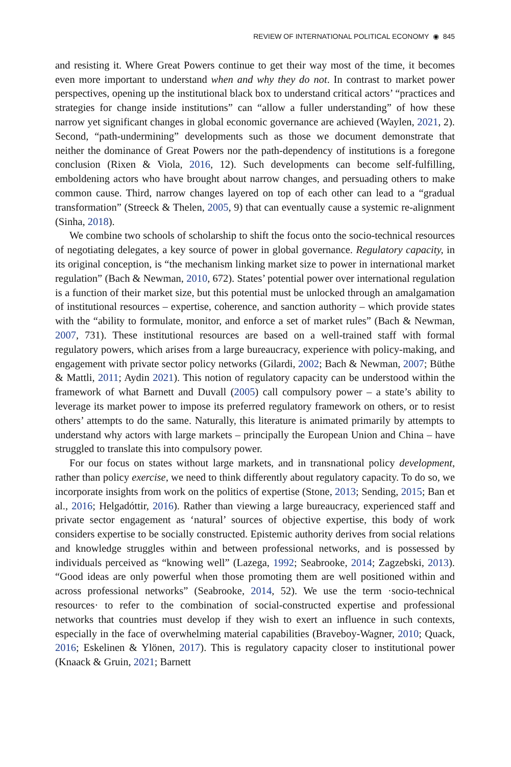REVIEW OF INTERNATIONAL POLITICAL ECONOMY ◉ 845
and resisting it. Where Great Powers continue to get their way most of the time, it becomes even more important to understand when and why they do not. In contrast to market power perspectives, opening up the institutional black box to understand critical actors’ “practices and strategies for change inside institutions” can “allow a fuller understanding” of how these narrow yet significant changes in global economic governance are achieved (Waylen, 2021, 2). Second, “path-undermining” developments such as those we document demonstrate that neither the dominance of Great Powers nor the path-dependency of institutions is a foregone conclusion (Rixen & Viola, 2016, 12). Such developments can become self-fulfilling, emboldening actors who have brought about narrow changes, and persuading others to make common cause. Third, narrow changes layered on top of each other can lead to a “gradual transformation” (Streeck & Thelen, 2005, 9) that can eventually cause a systemic re-alignment (Sinha, 2018).
We combine two schools of scholarship to shift the focus onto the socio-technical resources of negotiating delegates, a key source of power in global governance. Regulatory capacity, in its original conception, is “the mechanism linking market size to power in international market regulation” (Bach & Newman, 2010, 672). States’ potential power over international regulation is a function of their market size, but this potential must be unlocked through an amalgamation of institutional resources – expertise, coherence, and sanction authority – which provide states with the “ability to formulate, monitor, and enforce a set of market rules” (Bach & Newman, 2007, 731). These institutional resources are based on a well-trained staff with formal regulatory powers, which arises from a large bureaucracy, experience with policy-making, and engagement with private sector policy networks (Gilardi, 2002; Bach & Newman, 2007; Büthe & Mattli, 2011; Aydin 2021). This notion of regulatory capacity can be understood within the framework of what Barnett and Duvall (2005) call compulsory power – a state’s ability to leverage its market power to impose its preferred regulatory framework on others, or to resist others’ attempts to do the same. Naturally, this literature is animated primarily by attempts to understand why actors with large markets – principally the European Union and China – have struggled to translate this into compulsory power.
For our focus on states without large markets, and in transnational policy development, rather than policy exercise, we need to think differently about regulatory capacity. To do so, we incorporate insights from work on the politics of expertise (Stone, 2013; Sending, 2015; Ban et al., 2016; Helgadóttir, 2016). Rather than viewing a large bureaucracy, experienced staff and private sector engagement as ‘natural’ sources of objective expertise, this body of work considers expertise to be socially constructed. Epistemic authority derives from social relations and knowledge struggles within and between professional networks, and is possessed by individuals perceived as “knowing well” (Lazega, 1992; Seabrooke, 2014; Zagzebski, 2013). “Good ideas are only powerful when those promoting them are well positioned within and across professional networks” (Seabrooke, 2014, 52). We use the term ·socio-technical resources· to refer to the combination of social-constructed expertise and professional networks that countries must develop if they wish to exert an influence in such contexts, especially in the face of overwhelming material capabilities (Braveboy-Wagner, 2010; Quack, 2016; Eskelinen & Ylönen, 2017). This is regulatory capacity closer to institutional power (Knaack & Gruin, 2021; Barnett